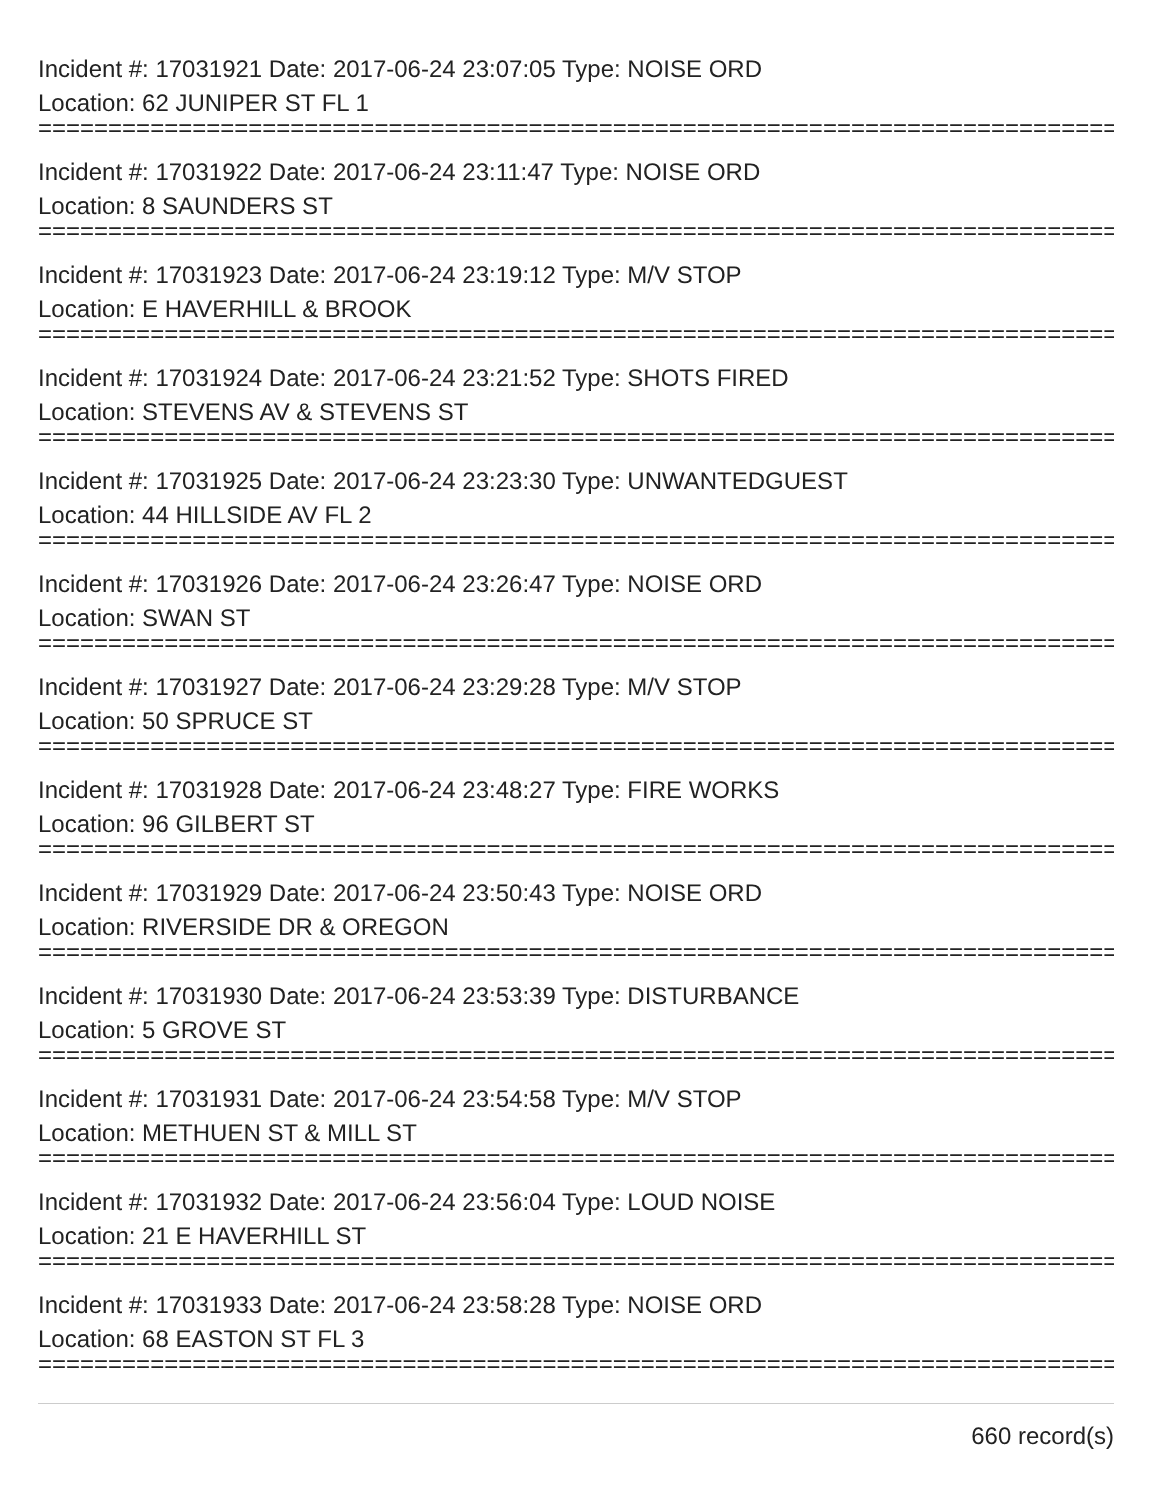Incident #: 17031921 Date: 2017-06-24 23:07:05 Type: NOISE ORD
Location: 62 JUNIPER ST FL 1
==============================================================================
Incident #: 17031922 Date: 2017-06-24 23:11:47 Type: NOISE ORD
Location: 8 SAUNDERS ST
==============================================================================
Incident #: 17031923 Date: 2017-06-24 23:19:12 Type: M/V STOP
Location: E HAVERHILL & BROOK
==============================================================================
Incident #: 17031924 Date: 2017-06-24 23:21:52 Type: SHOTS FIRED
Location: STEVENS AV & STEVENS ST
==============================================================================
Incident #: 17031925 Date: 2017-06-24 23:23:30 Type: UNWANTEDGUEST
Location: 44 HILLSIDE AV FL 2
==============================================================================
Incident #: 17031926 Date: 2017-06-24 23:26:47 Type: NOISE ORD
Location: SWAN ST
==============================================================================
Incident #: 17031927 Date: 2017-06-24 23:29:28 Type: M/V STOP
Location: 50 SPRUCE ST
==============================================================================
Incident #: 17031928 Date: 2017-06-24 23:48:27 Type: FIRE WORKS
Location: 96 GILBERT ST
==============================================================================
Incident #: 17031929 Date: 2017-06-24 23:50:43 Type: NOISE ORD
Location: RIVERSIDE DR & OREGON
==============================================================================
Incident #: 17031930 Date: 2017-06-24 23:53:39 Type: DISTURBANCE
Location: 5 GROVE ST
==============================================================================
Incident #: 17031931 Date: 2017-06-24 23:54:58 Type: M/V STOP
Location: METHUEN ST & MILL ST
==============================================================================
Incident #: 17031932 Date: 2017-06-24 23:56:04 Type: LOUD NOISE
Location: 21 E HAVERHILL ST
==============================================================================
Incident #: 17031933 Date: 2017-06-24 23:58:28 Type: NOISE ORD
Location: 68 EASTON ST FL 3
==============================================================================
660 record(s)